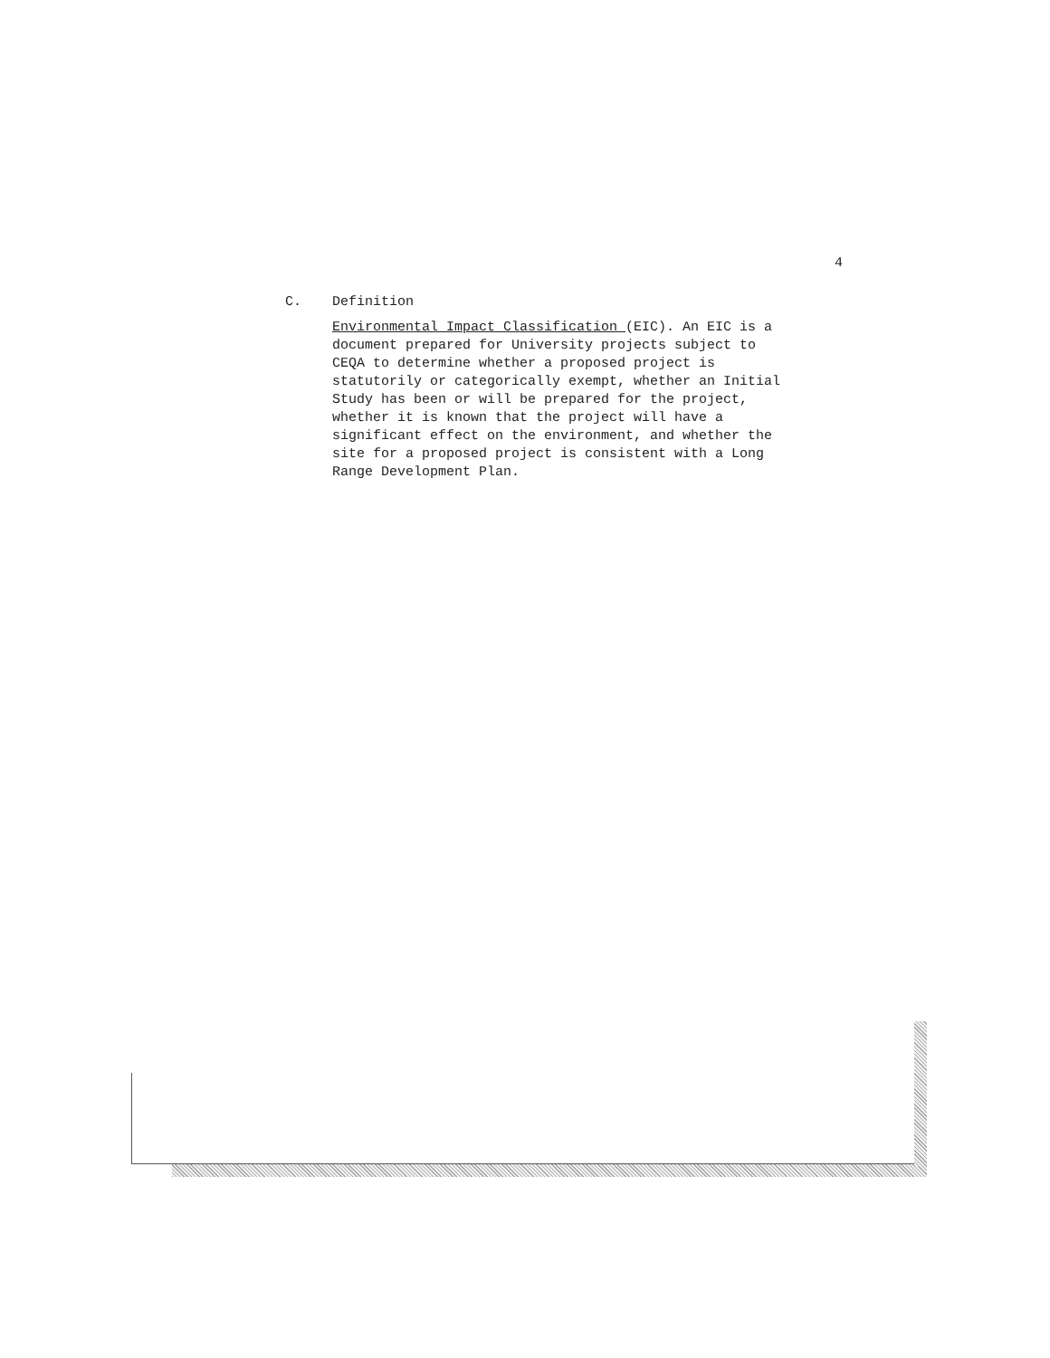4
C. Definition
Environmental Impact Classification (EIC). An EIC is a document prepared for University projects subject to CEQA to determine whether a proposed project is statutorily or categorically exempt, whether an Initial Study has been or will be prepared for the project, whether it is known that the project will have a significant effect on the environment, and whether the site for a proposed project is consistent with a Long Range Development Plan.